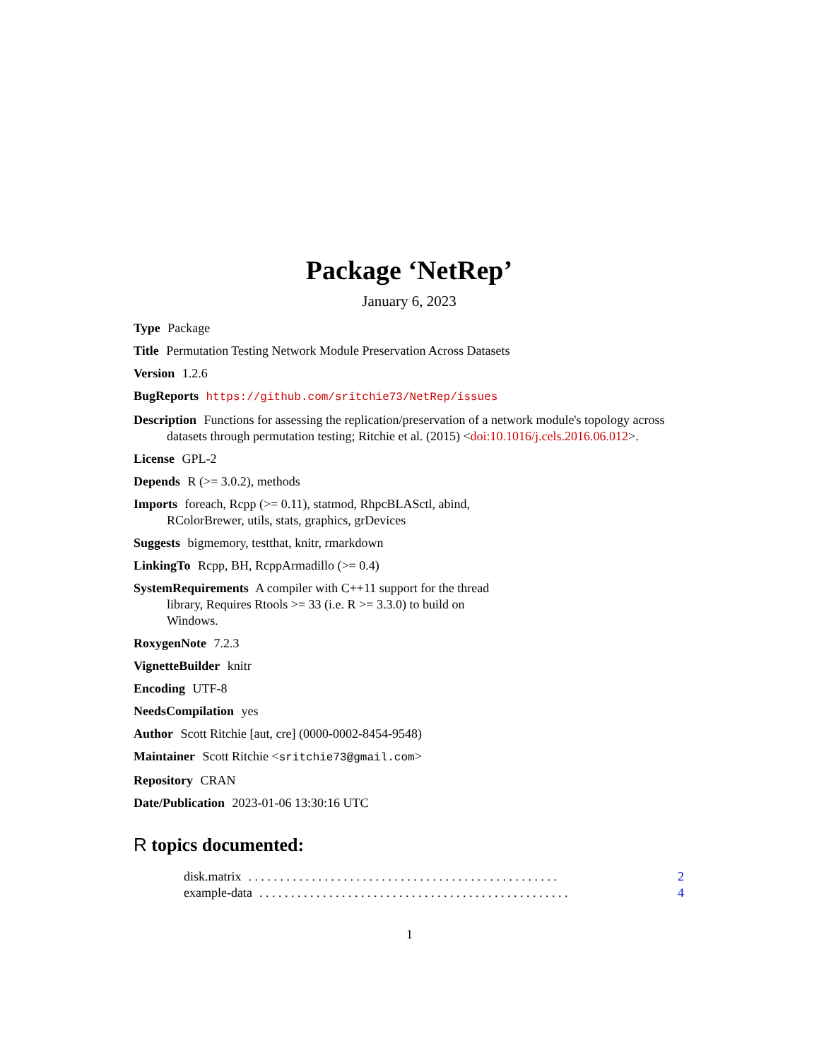Package ‘NetRep’
January 6, 2023
Type Package
Title Permutation Testing Network Module Preservation Across Datasets
Version 1.2.6
BugReports https://github.com/sritchie73/NetRep/issues
Description Functions for assessing the replication/preservation of a network module's topology across datasets through permutation testing; Ritchie et al. (2015) <doi:10.1016/j.cels.2016.06.012>.
License GPL-2
Depends R (>= 3.0.2), methods
Imports foreach, Rcpp (>= 0.11), statmod, RhpcBLASctl, abind,
RColorBrewer, utils, stats, graphics, grDevices
Suggests bigmemory, testthat, knitr, rmarkdown
LinkingTo Rcpp, BH, RcppArmadillo (>= 0.4)
SystemRequirements A compiler with C++11 support for the thread
library, Requires Rtools >= 33 (i.e. R >= 3.3.0) to build on
Windows.
RoxygenNote 7.2.3
VignetteBuilder knitr
Encoding UTF-8
NeedsCompilation yes
Author Scott Ritchie [aut, cre] (0000-0002-8454-9548)
Maintainer Scott Ritchie <sritchie73@gmail.com>
Repository CRAN
Date/Publication 2023-01-06 13:30:16 UTC
R topics documented:
disk.matrix. . . . . . . . . . . . . . . . . . . . . . . . . . . . . . . . . . . . . . . . . . . . . . . . . 2
example-data. . . . . . . . . . . . . . . . . . . . . . . . . . . . . . . . . . . . . . . . . . . . . . . . . 4
1